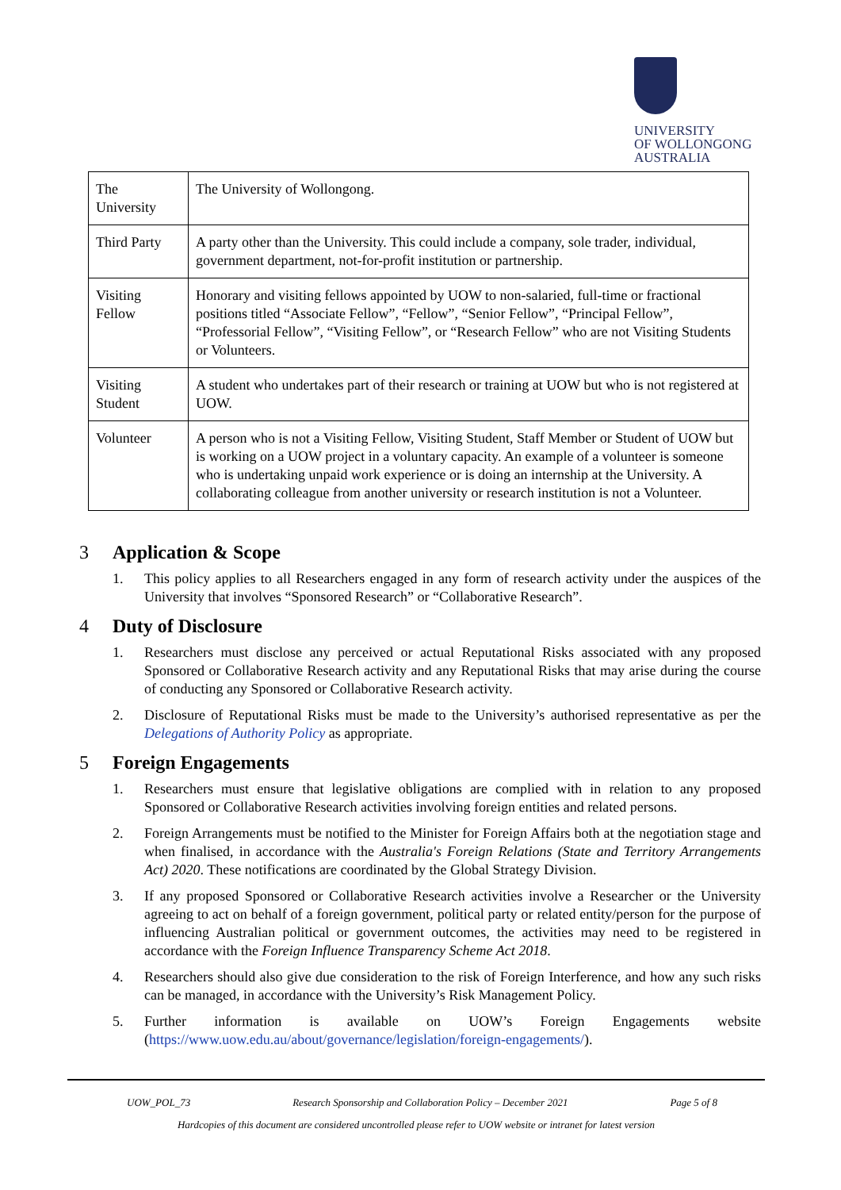UNIVERSITY
OF WOLLONGONG
AUSTRALIA
| The University | The University of Wollongong. |
| Third Party | A party other than the University. This could include a company, sole trader, individual, government department, not-for-profit institution or partnership. |
| Visiting Fellow | Honorary and visiting fellows appointed by UOW to non-salaried, full-time or fractional positions titled “Associate Fellow”, “Fellow”, “Senior Fellow”, “Principal Fellow”, “Professorial Fellow”, “Visiting Fellow”, or “Research Fellow” who are not Visiting Students or Volunteers. |
| Visiting Student | A student who undertakes part of their research or training at UOW but who is not registered at UOW. |
| Volunteer | A person who is not a Visiting Fellow, Visiting Student, Staff Member or Student of UOW but is working on a UOW project in a voluntary capacity. An example of a volunteer is someone who is undertaking unpaid work experience or is doing an internship at the University. A collaborating colleague from another university or research institution is not a Volunteer. |
3 Application & Scope
1. This policy applies to all Researchers engaged in any form of research activity under the auspices of the University that involves “Sponsored Research” or “Collaborative Research”.
4 Duty of Disclosure
1. Researchers must disclose any perceived or actual Reputational Risks associated with any proposed Sponsored or Collaborative Research activity and any Reputational Risks that may arise during the course of conducting any Sponsored or Collaborative Research activity.
2. Disclosure of Reputational Risks must be made to the University’s authorised representative as per the Delegations of Authority Policy as appropriate.
5 Foreign Engagements
1. Researchers must ensure that legislative obligations are complied with in relation to any proposed Sponsored or Collaborative Research activities involving foreign entities and related persons.
2. Foreign Arrangements must be notified to the Minister for Foreign Affairs both at the negotiation stage and when finalised, in accordance with the Australia's Foreign Relations (State and Territory Arrangements Act) 2020. These notifications are coordinated by the Global Strategy Division.
3. If any proposed Sponsored or Collaborative Research activities involve a Researcher or the University agreeing to act on behalf of a foreign government, political party or related entity/person for the purpose of influencing Australian political or government outcomes, the activities may need to be registered in accordance with the Foreign Influence Transparency Scheme Act 2018.
4. Researchers should also give due consideration to the risk of Foreign Interference, and how any such risks can be managed, in accordance with the University’s Risk Management Policy.
5. Further information is available on UOW’s Foreign Engagements website (https://www.uow.edu.au/about/governance/legislation/foreign-engagements/).
UOW_POL_73 Research Sponsorship and Collaboration Policy – December 2021 Page 5 of 8
Hardcopies of this document are considered uncontrolled please refer to UOW website or intranet for latest version